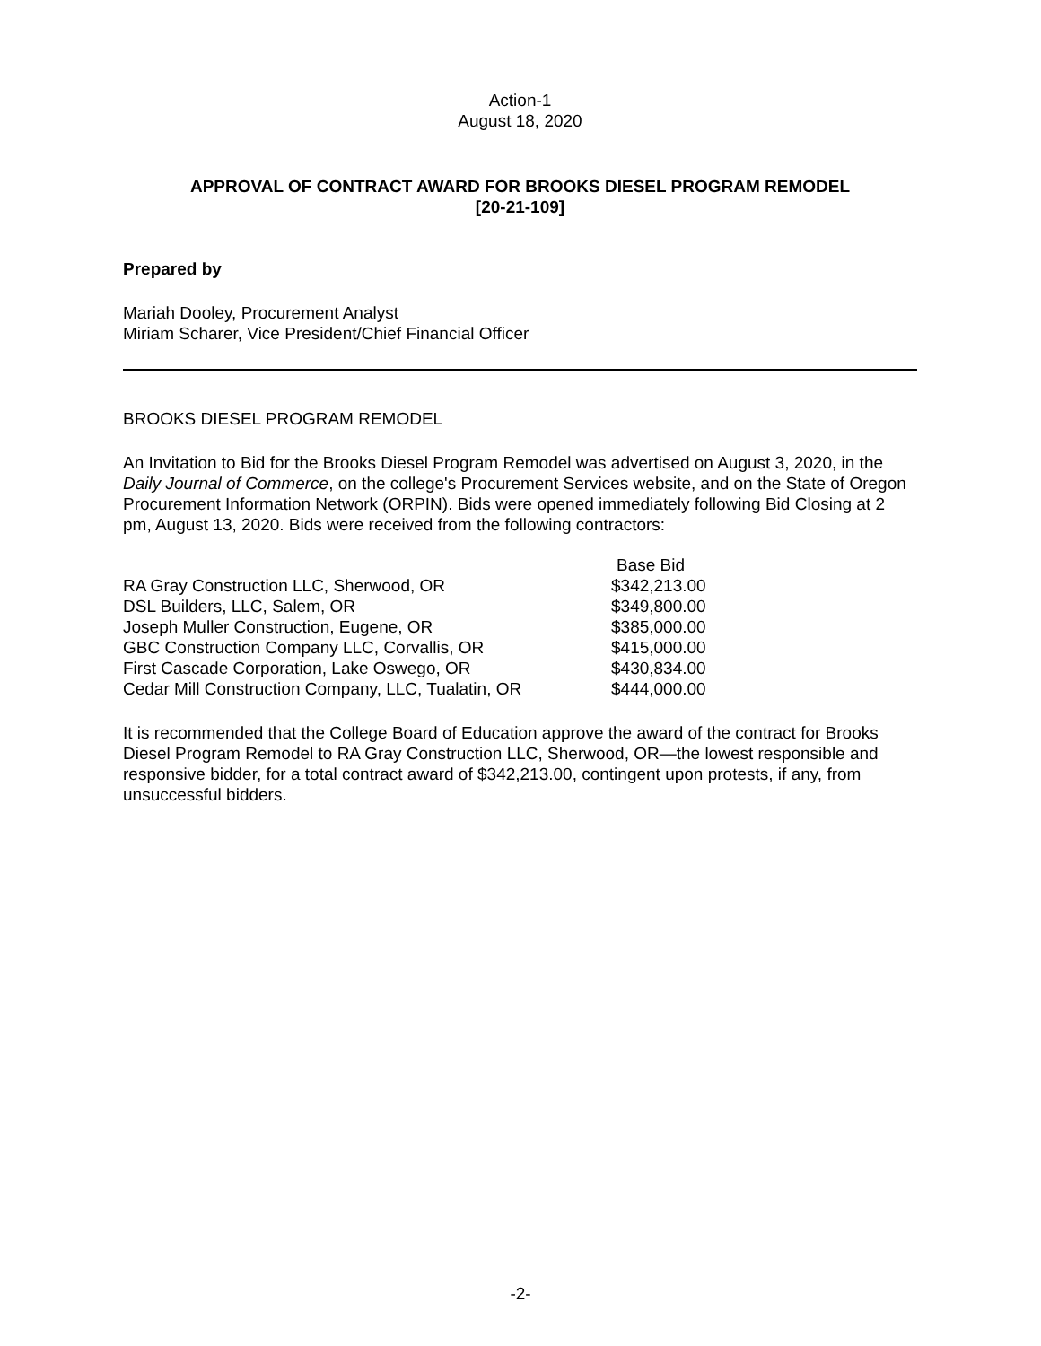Action-1
August 18, 2020
APPROVAL OF CONTRACT AWARD FOR BROOKS DIESEL PROGRAM REMODEL
[20-21-109]
Prepared by
Mariah Dooley, Procurement Analyst
Miriam Scharer, Vice President/Chief Financial Officer
BROOKS DIESEL PROGRAM REMODEL
An Invitation to Bid for the Brooks Diesel Program Remodel was advertised on August 3, 2020, in the Daily Journal of Commerce, on the college's Procurement Services website, and on the State of Oregon Procurement Information Network (ORPIN). Bids were opened immediately following Bid Closing at 2 pm, August 13, 2020. Bids were received from the following contractors:
| | Base Bid |
| --- | --- |
| RA Gray Construction LLC, Sherwood, OR | $342,213.00 |
| DSL Builders, LLC, Salem, OR | $349,800.00 |
| Joseph Muller Construction, Eugene, OR | $385,000.00 |
| GBC Construction Company LLC, Corvallis, OR | $415,000.00 |
| First Cascade Corporation, Lake Oswego, OR | $430,834.00 |
| Cedar Mill Construction Company, LLC, Tualatin, OR | $444,000.00 |
It is recommended that the College Board of Education approve the award of the contract for Brooks Diesel Program Remodel to RA Gray Construction LLC, Sherwood, OR—the lowest responsible and responsive bidder, for a total contract award of $342,213.00, contingent upon protests, if any, from unsuccessful bidders.
-2-